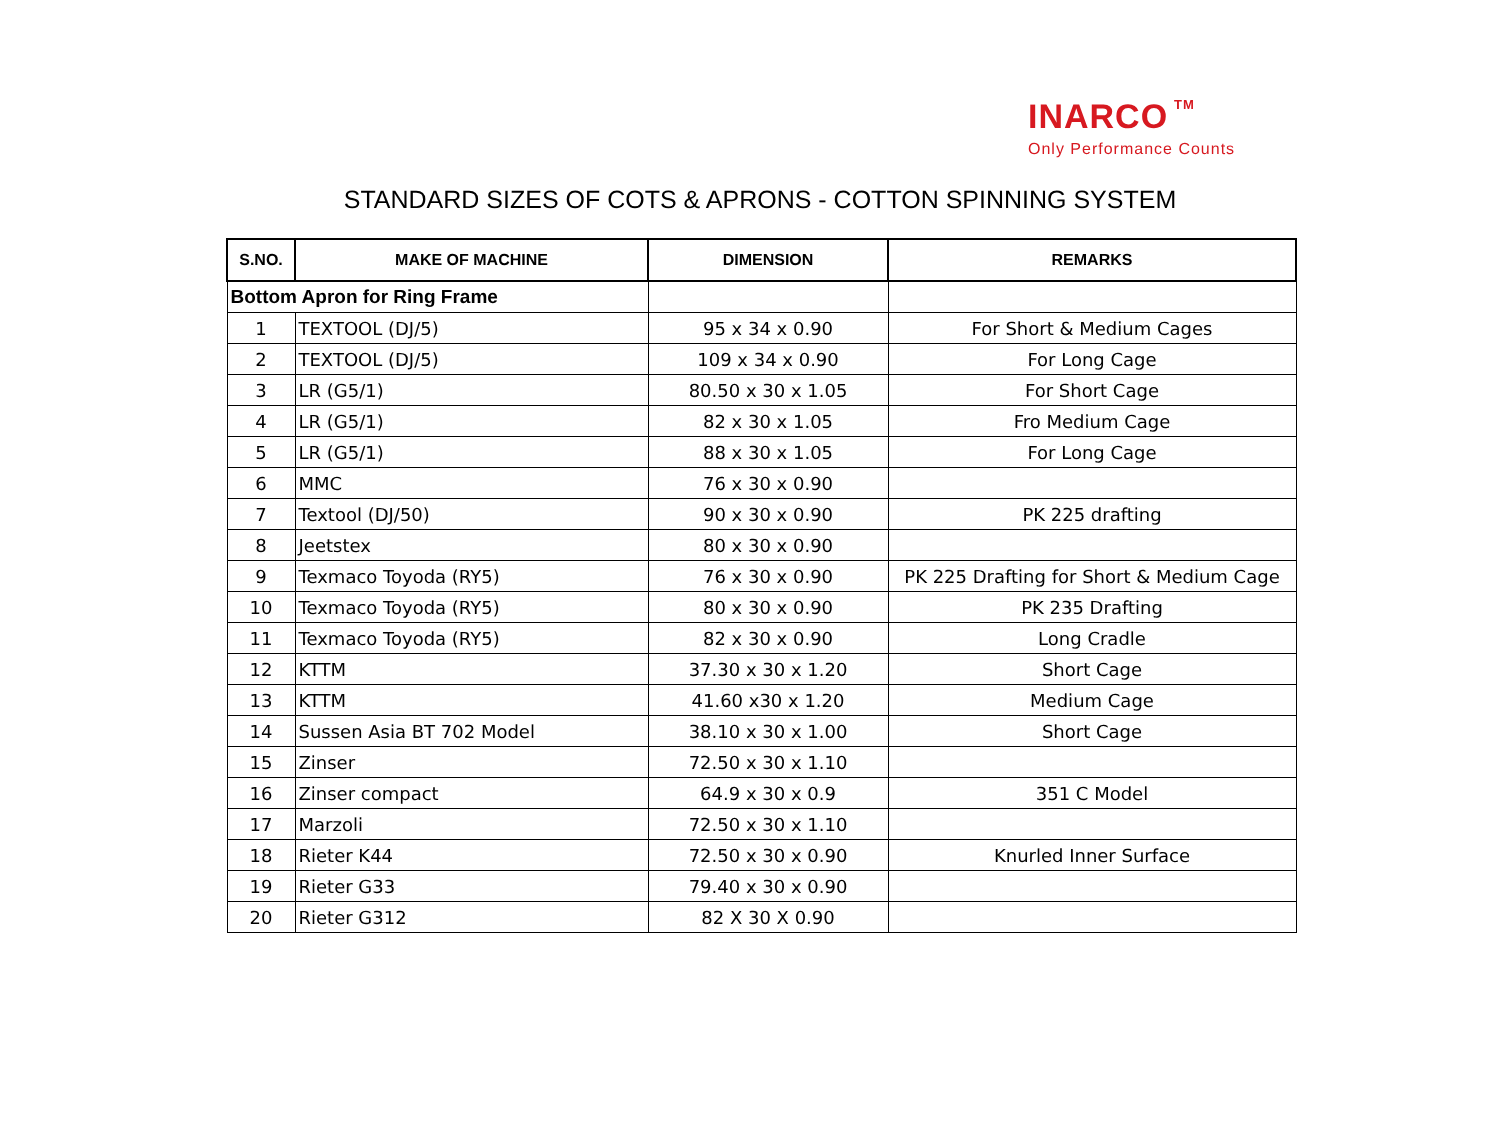INARCO TM
Only Performance Counts
STANDARD SIZES OF COTS & APRONS - COTTON SPINNING SYSTEM
| S.NO. | MAKE OF MACHINE | DIMENSION | REMARKS |
| --- | --- | --- | --- |
| Bottom Apron for Ring Frame | | | |
| 1 | TEXTOOL (DJ/5) | 95 x 34 x 0.90 | For Short & Medium Cages |
| 2 | TEXTOOL (DJ/5) | 109 x 34 x 0.90 | For Long Cage |
| 3 | LR (G5/1) | 80.50 x 30 x 1.05 | For Short Cage |
| 4 | LR (G5/1) | 82 x 30 x 1.05 | Fro Medium Cage |
| 5 | LR (G5/1) | 88 x 30 x 1.05 | For Long Cage |
| 6 | MMC | 76 x 30 x 0.90 | |
| 7 | Textool (DJ/50) | 90 x 30 x 0.90 | PK 225 drafting |
| 8 | Jeetstex | 80 x 30 x 0.90 | |
| 9 | Texmaco Toyoda (RY5) | 76 x 30 x 0.90 | PK 225 Drafting for Short & Medium Cage |
| 10 | Texmaco Toyoda (RY5) | 80 x 30 x 0.90 | PK 235 Drafting |
| 11 | Texmaco Toyoda (RY5) | 82 x 30 x 0.90 | Long Cradle |
| 12 | KTTM | 37.30 x 30 x 1.20 | Short Cage |
| 13 | KTTM | 41.60 x30 x 1.20 | Medium Cage |
| 14 | Sussen Asia BT 702 Model | 38.10 x 30 x 1.00 | Short Cage |
| 15 | Zinser | 72.50 x 30 x 1.10 | |
| 16 | Zinser compact | 64.9 x 30 x 0.9 | 351 C Model |
| 17 | Marzoli | 72.50 x 30 x 1.10 | |
| 18 | Rieter K44 | 72.50 x 30 x 0.90 | Knurled Inner Surface |
| 19 | Rieter G33 | 79.40 x 30 x 0.90 | |
| 20 | Rieter G312 | 82 X 30 X 0.90 | |